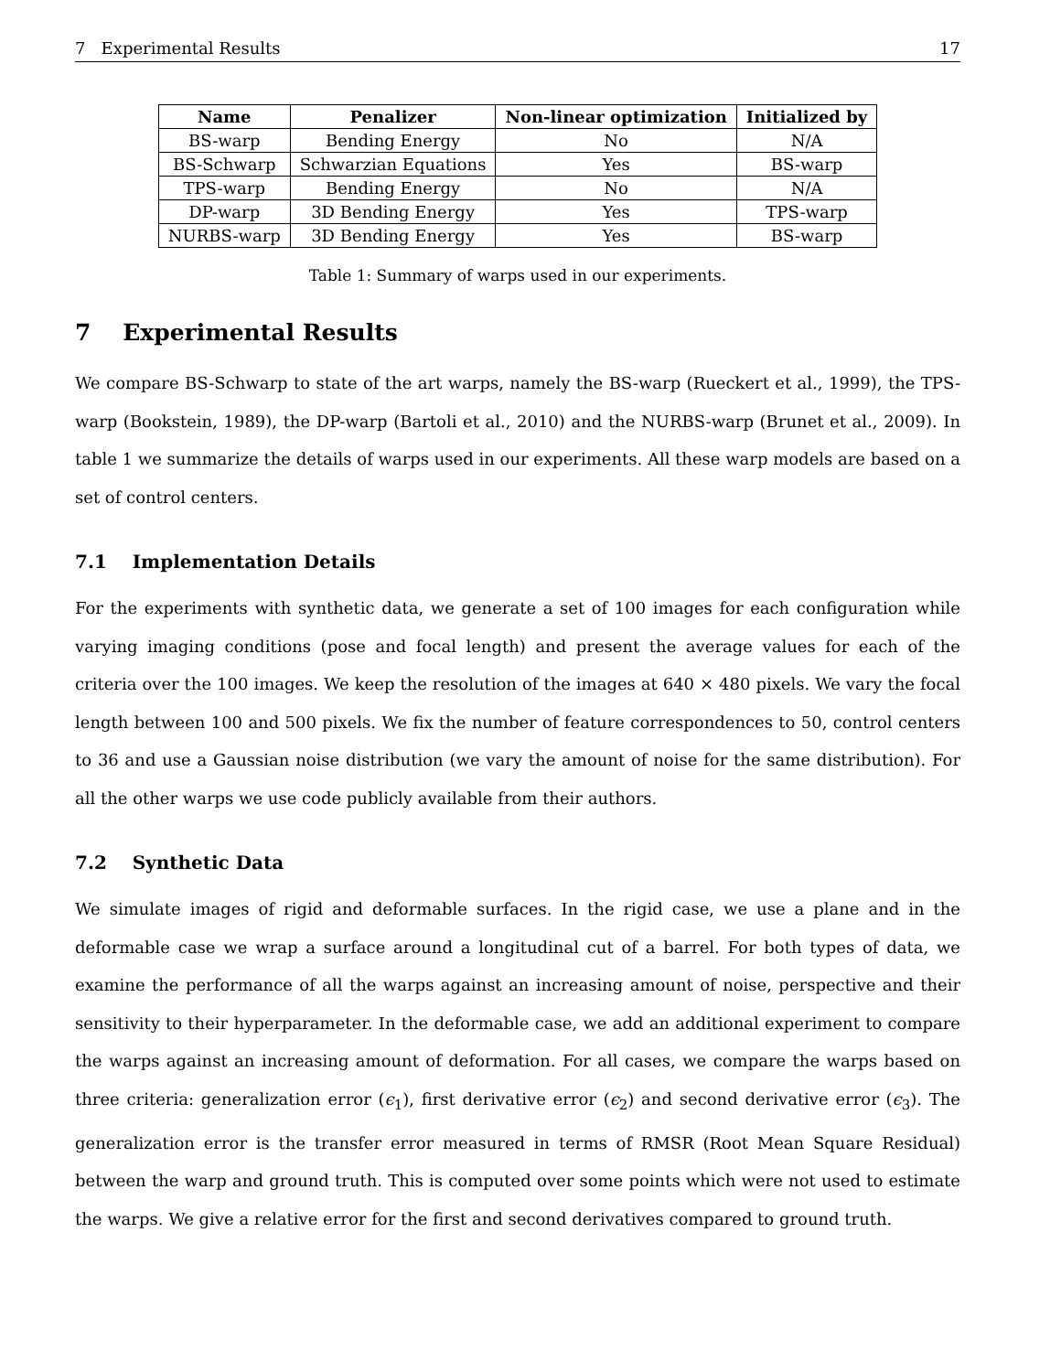7 Experimental Results 17
| Name | Penalizer | Non-linear optimization | Initialized by |
| --- | --- | --- | --- |
| BS-warp | Bending Energy | No | N/A |
| BS-Schwarp | Schwarzian Equations | Yes | BS-warp |
| TPS-warp | Bending Energy | No | N/A |
| DP-warp | 3D Bending Energy | Yes | TPS-warp |
| NURBS-warp | 3D Bending Energy | Yes | BS-warp |
Table 1: Summary of warps used in our experiments.
7 Experimental Results
We compare BS-Schwarp to state of the art warps, namely the BS-warp (Rueckert et al., 1999), the TPS-warp (Bookstein, 1989), the DP-warp (Bartoli et al., 2010) and the NURBS-warp (Brunet et al., 2009). In table 1 we summarize the details of warps used in our experiments. All these warp models are based on a set of control centers.
7.1 Implementation Details
For the experiments with synthetic data, we generate a set of 100 images for each configuration while varying imaging conditions (pose and focal length) and present the average values for each of the criteria over the 100 images. We keep the resolution of the images at 640 × 480 pixels. We vary the focal length between 100 and 500 pixels. We fix the number of feature correspondences to 50, control centers to 36 and use a Gaussian noise distribution (we vary the amount of noise for the same distribution). For all the other warps we use code publicly available from their authors.
7.2 Synthetic Data
We simulate images of rigid and deformable surfaces. In the rigid case, we use a plane and in the deformable case we wrap a surface around a longitudinal cut of a barrel. For both types of data, we examine the performance of all the warps against an increasing amount of noise, perspective and their sensitivity to their hyperparameter. In the deformable case, we add an additional experiment to compare the warps against an increasing amount of deformation. For all cases, we compare the warps based on three criteria: generalization error (ϵ<sub>1</sub>), first derivative error (ϵ<sub>2</sub>) and second derivative error (ϵ<sub>3</sub>). The generalization error is the transfer error measured in terms of RMSR (Root Mean Square Residual) between the warp and ground truth. This is computed over some points which were not used to estimate the warps. We give a relative error for the first and second derivatives compared to ground truth.